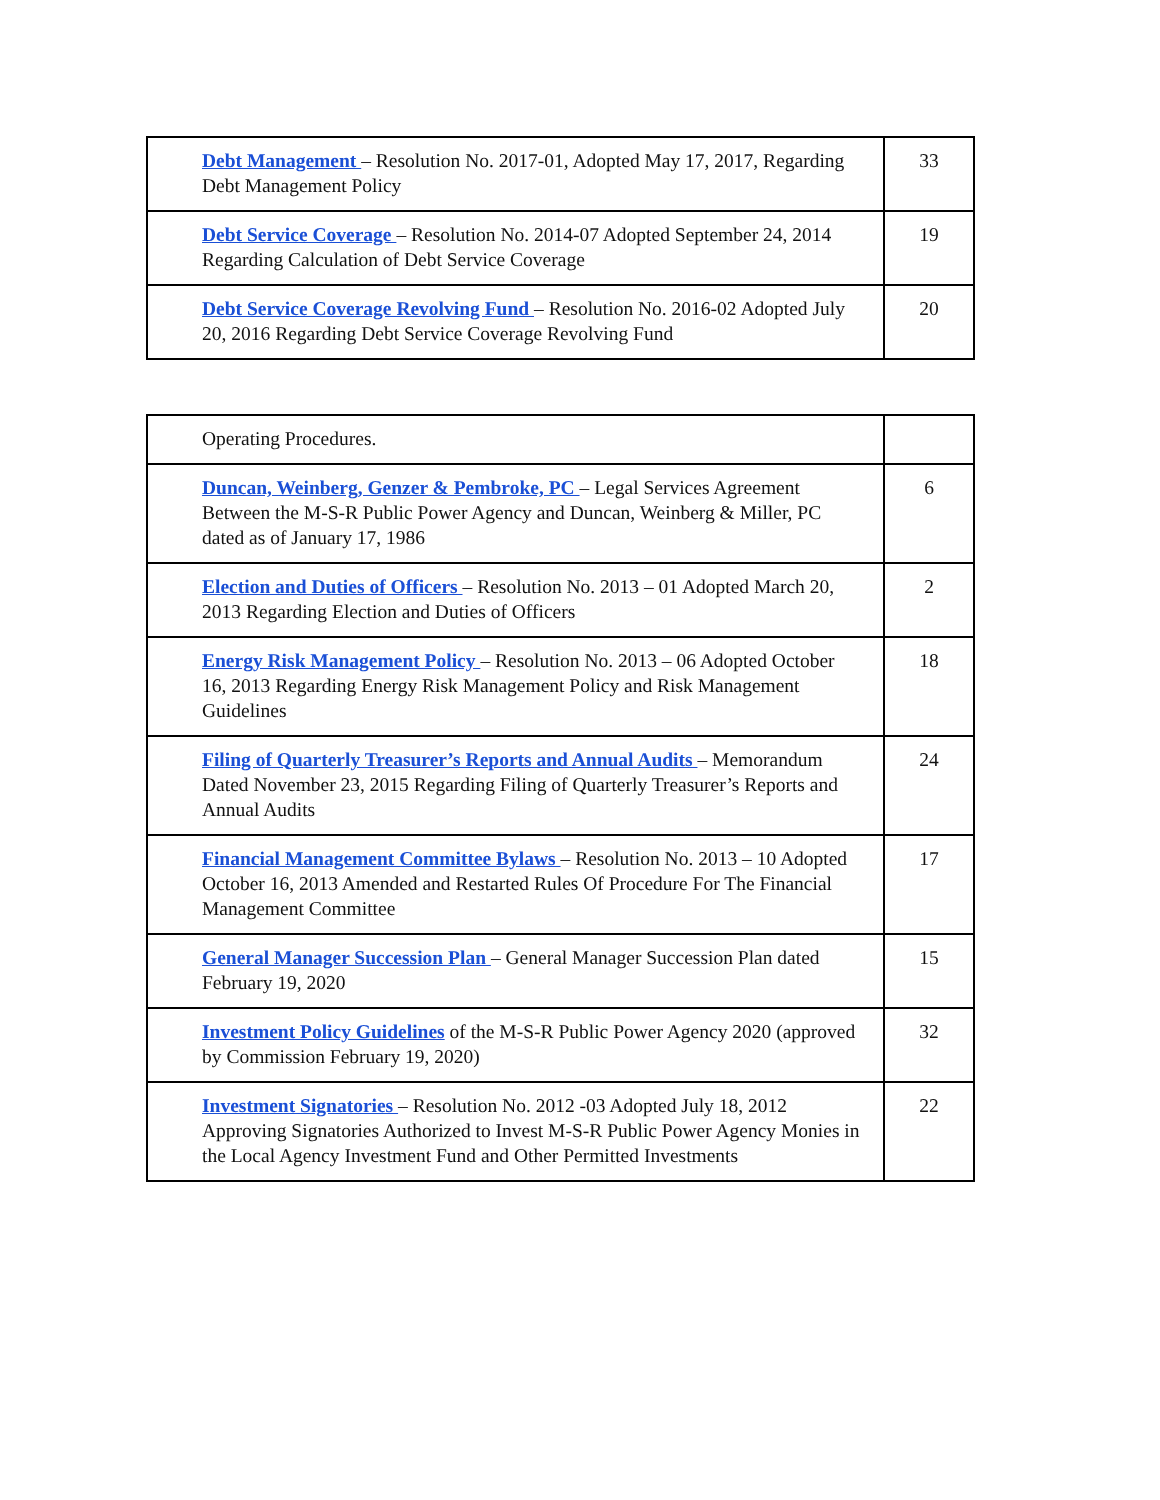| Debt Management – Resolution No. 2017-01, Adopted May 17, 2017, Regarding Debt Management Policy | 33 |
| Debt Service Coverage – Resolution No. 2014-07 Adopted September 24, 2014 Regarding Calculation of Debt Service Coverage | 19 |
| Debt Service Coverage Revolving Fund – Resolution No. 2016-02 Adopted July 20, 2016 Regarding Debt Service Coverage Revolving Fund | 20 |
| Operating Procedures. | |
| Duncan, Weinberg, Genzer & Pembroke, PC – Legal Services Agreement Between the M-S-R Public Power Agency and Duncan, Weinberg & Miller, PC dated as of January 17, 1986 | 6 |
| Election and Duties of Officers – Resolution No. 2013 – 01 Adopted March 20, 2013 Regarding Election and Duties of Officers | 2 |
| Energy Risk Management Policy – Resolution No. 2013 – 06 Adopted October 16, 2013 Regarding Energy Risk Management Policy and Risk Management Guidelines | 18 |
| Filing of Quarterly Treasurer’s Reports and Annual Audits – Memorandum Dated November 23, 2015 Regarding Filing of Quarterly Treasurer’s Reports and Annual Audits | 24 |
| Financial Management Committee Bylaws – Resolution No. 2013 – 10 Adopted October 16, 2013 Amended and Restarted Rules Of Procedure For The Financial Management Committee | 17 |
| General Manager Succession Plan – General Manager Succession Plan dated February 19, 2020 | 15 |
| Investment Policy Guidelines of the M-S-R Public Power Agency 2020 (approved by Commission February 19, 2020) | 32 |
| Investment Signatories – Resolution No. 2012 -03 Adopted July 18, 2012 Approving Signatories Authorized to Invest M-S-R Public Power Agency Monies in the Local Agency Investment Fund and Other Permitted Investments | 22 |